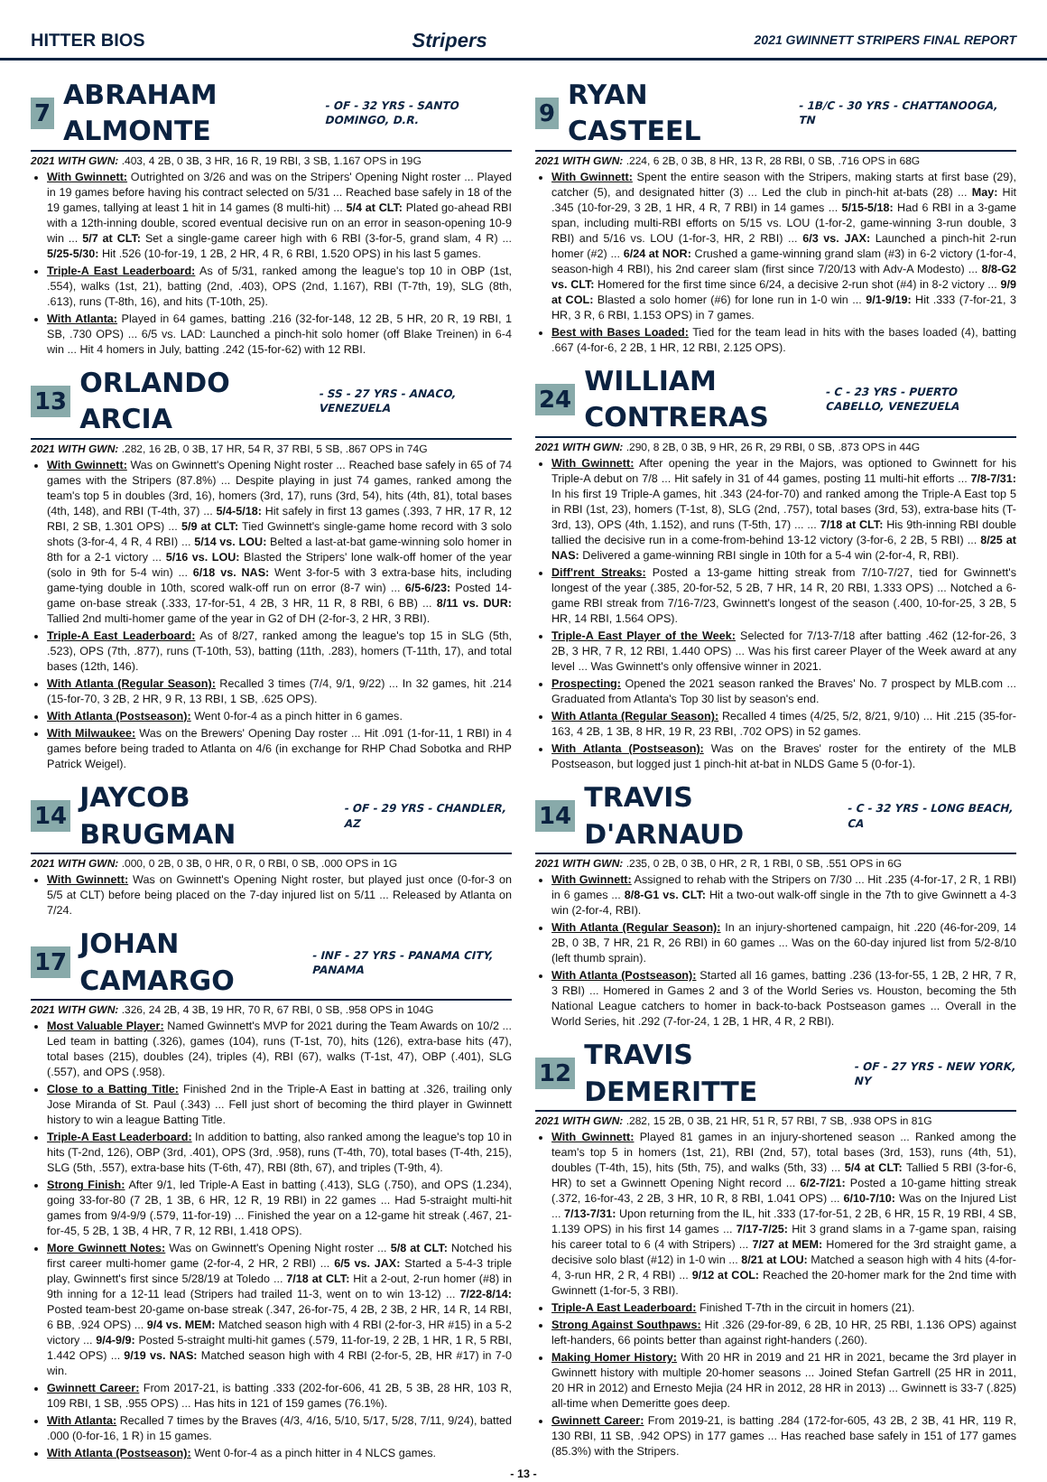HITTER BIOS Stripers 2021 GWINNETT STRIPERS FINAL REPORT
7 ABRAHAM ALMONTE - OF - 32 YRS - SANTO DOMINGO, D.R.
2021 WITH GWN: .403, 4 2B, 0 3B, 3 HR, 16 R, 19 RBI, 3 SB, 1.167 OPS in 19G
With Gwinnett: Outrighted on 3/26 and was on the Stripers' Opening Night roster ... Played in 19 games before having his contract selected on 5/31 ... Reached base safely in 18 of the 19 games, tallying at least 1 hit in 14 games (8 multi-hit) ... 5/4 at CLT: Plated go-ahead RBI with a 12th-inning double, scored eventual decisive run on an error in season-opening 10-9 win ... 5/7 at CLT: Set a single-game career high with 6 RBI (3-for-5, grand slam, 4 R) ... 5/25-5/30: Hit .526 (10-for-19, 1 2B, 2 HR, 4 R, 6 RBI, 1.520 OPS) in his last 5 games.
Triple-A East Leaderboard: As of 5/31, ranked among the league's top 10 in OBP (1st, .554), walks (1st, 21), batting (2nd, .403), OPS (2nd, 1.167), RBI (T-7th, 19), SLG (8th, .613), runs (T-8th, 16), and hits (T-10th, 25).
With Atlanta: Played in 64 games, batting .216 (32-for-148, 12 2B, 5 HR, 20 R, 19 RBI, 1 SB, .730 OPS) ... 6/5 vs. LAD: Launched a pinch-hit solo homer (off Blake Treinen) in 6-4 win ... Hit 4 homers in July, batting .242 (15-for-62) with 12 RBI.
13 ORLANDO ARCIA - SS - 27 YRS - ANACO, VENEZUELA
2021 WITH GWN: .282, 16 2B, 0 3B, 17 HR, 54 R, 37 RBI, 5 SB, .867 OPS in 74G
With Gwinnett: Was on Gwinnett's Opening Night roster ... Reached base safely in 65 of 74 games with the Stripers (87.8%) ... Despite playing in just 74 games, ranked among the team's top 5 in doubles (3rd, 16), homers (3rd, 17), runs (3rd, 54), hits (4th, 81), total bases (4th, 148), and RBI (T-4th, 37) ... 5/4-5/18: Hit safely in first 13 games (.393, 7 HR, 17 R, 12 RBI, 2 SB, 1.301 OPS) ... 5/9 at CLT: Tied Gwinnett's single-game home record with 3 solo shots (3-for-4, 4 R, 4 RBI) ... 5/14 vs. LOU: Belted a last-at-bat game-winning solo homer in 8th for a 2-1 victory ... 5/16 vs. LOU: Blasted the Stripers' lone walk-off homer of the year (solo in 9th for 5-4 win) ... 6/18 vs. NAS: Went 3-for-5 with 3 extra-base hits, including game-tying double in 10th, scored walk-off run on error (8-7 win) ... 6/5-6/23: Posted 14-game on-base streak (.333, 17-for-51, 4 2B, 3 HR, 11 R, 8 RBI, 6 BB) ... 8/11 vs. DUR: Tallied 2nd multi-homer game of the year in G2 of DH (2-for-3, 2 HR, 3 RBI).
Triple-A East Leaderboard: As of 8/27, ranked among the league's top 15 in SLG (5th, .523), OPS (7th, .877), runs (T-10th, 53), batting (11th, .283), homers (T-11th, 17), and total bases (12th, 146).
With Atlanta (Regular Season): Recalled 3 times (7/4, 9/1, 9/22) ... In 32 games, hit .214 (15-for-70, 3 2B, 2 HR, 9 R, 13 RBI, 1 SB, .625 OPS).
With Atlanta (Postseason): Went 0-for-4 as a pinch hitter in 6 games.
With Milwaukee: Was on the Brewers' Opening Day roster ... Hit .091 (1-for-11, 1 RBI) in 4 games before being traded to Atlanta on 4/6 (in exchange for RHP Chad Sobotka and RHP Patrick Weigel).
14 JAYCOB BRUGMAN - OF - 29 YRS - CHANDLER, AZ
2021 WITH GWN: .000, 0 2B, 0 3B, 0 HR, 0 R, 0 RBI, 0 SB, .000 OPS in 1G
With Gwinnett: Was on Gwinnett's Opening Night roster, but played just once (0-for-3 on 5/5 at CLT) before being placed on the 7-day injured list on 5/11 ... Released by Atlanta on 7/24.
17 JOHAN CAMARGO - INF - 27 YRS - PANAMA CITY, PANAMA
2021 WITH GWN: .326, 24 2B, 4 3B, 19 HR, 70 R, 67 RBI, 0 SB, .958 OPS in 104G
Most Valuable Player: Named Gwinnett's MVP for 2021 during the Team Awards on 10/2 ... Led team in batting (.326), games (104), runs (T-1st, 70), hits (126), extra-base hits (47), total bases (215), doubles (24), triples (4), RBI (67), walks (T-1st, 47), OBP (.401), SLG (.557), and OPS (.958).
Close to a Batting Title: Finished 2nd in the Triple-A East in batting at .326, trailing only Jose Miranda of St. Paul (.343) ... Fell just short of becoming the third player in Gwinnett history to win a league Batting Title.
Triple-A East Leaderboard: In addition to batting, also ranked among the league's top 10 in hits (T-2nd, 126), OBP (3rd, .401), OPS (3rd, .958), runs (T-4th, 70), total bases (T-4th, 215), SLG (5th, .557), extra-base hits (T-6th, 47), RBI (8th, 67), and triples (T-9th, 4).
Strong Finish: After 9/1, led Triple-A East in batting (.413), SLG (.750), and OPS (1.234), going 33-for-80 (7 2B, 1 3B, 6 HR, 12 R, 19 RBI) in 22 games ... Had 5-straight multi-hit games from 9/4-9/9 (.579, 11-for-19) ... Finished the year on a 12-game hit streak (.467, 21-for-45, 5 2B, 1 3B, 4 HR, 7 R, 12 RBI, 1.418 OPS).
More Gwinnett Notes: Was on Gwinnett's Opening Night roster ... 5/8 at CLT: Notched his first career multi-homer game (2-for-4, 2 HR, 2 RBI) ... 6/5 vs. JAX: Started a 5-4-3 triple play, Gwinnett's first since 5/28/19 at Toledo ... 7/18 at CLT: Hit a 2-out, 2-run homer (#8) in 9th inning for a 12-11 lead (Stripers had trailed 11-3, went on to win 13-12) ... 7/22-8/14: Posted team-best 20-game on-base streak (.347, 26-for-75, 4 2B, 2 3B, 2 HR, 14 R, 14 RBI, 6 BB, .924 OPS) ... 9/4 vs. MEM: Matched season high with 4 RBI (2-for-3, HR #15) in a 5-2 victory ... 9/4-9/9: Posted 5-straight multi-hit games (.579, 11-for-19, 2 2B, 1 HR, 1 R, 5 RBI, 1.442 OPS) ... 9/19 vs. NAS: Matched season high with 4 RBI (2-for-5, 2B, HR #17) in 7-0 win.
Gwinnett Career: From 2017-21, is batting .333 (202-for-606, 41 2B, 5 3B, 28 HR, 103 R, 109 RBI, 1 SB, .955 OPS) ... Has hits in 121 of 159 games (76.1%).
With Atlanta: Recalled 7 times by the Braves (4/3, 4/16, 5/10, 5/17, 5/28, 7/11, 9/24), batted .000 (0-for-16, 1 R) in 15 games.
With Atlanta (Postseason): Went 0-for-4 as a pinch hitter in 4 NLCS games.
9 RYAN CASTEEL - 1B/C - 30 YRS - CHATTANOOGA, TN
2021 WITH GWN: .224, 6 2B, 0 3B, 8 HR, 13 R, 28 RBI, 0 SB, .716 OPS in 68G
With Gwinnett: Spent the entire season with the Stripers, making starts at first base (29), catcher (5), and designated hitter (3) ... Led the club in pinch-hit at-bats (28) ... May: Hit .345 (10-for-29, 3 2B, 1 HR, 4 R, 7 RBI) in 14 games ... 5/15-5/18: Had 6 RBI in a 3-game span, including multi-RBI efforts on 5/15 vs. LOU (1-for-2, game-winning 3-run double, 3 RBI) and 5/16 vs. LOU (1-for-3, HR, 2 RBI) ... 6/3 vs. JAX: Launched a pinch-hit 2-run homer (#2) ... 6/24 at NOR: Crushed a game-winning grand slam (#3) in 6-2 victory (1-for-4, season-high 4 RBI), his 2nd career slam (first since 7/20/13 with Adv-A Modesto) ... 8/8-G2 vs. CLT: Homered for the first time since 6/24, a decisive 2-run shot (#4) in 8-2 victory ... 9/9 at COL: Blasted a solo homer (#6) for lone run in 1-0 win ... 9/1-9/19: Hit .333 (7-for-21, 3 HR, 3 R, 6 RBI, 1.153 OPS) in 7 games.
Best with Bases Loaded: Tied for the team lead in hits with the bases loaded (4), batting .667 (4-for-6, 2 2B, 1 HR, 12 RBI, 2.125 OPS).
24 WILLIAM CONTRERAS - C - 23 YRS - PUERTO CABELLO, VENEZUELA
2021 WITH GWN: .290, 8 2B, 0 3B, 9 HR, 26 R, 29 RBI, 0 SB, .873 OPS in 44G
With Gwinnett: After opening the year in the Majors, was optioned to Gwinnett for his Triple-A debut on 7/8 ... Hit safely in 31 of 44 games, posting 11 multi-hit efforts ... 7/8-7/31: In his first 19 Triple-A games, hit .343 (24-for-70) and ranked among the Triple-A East top 5 in RBI (1st, 23), homers (T-1st, 8), SLG (2nd, .757), total bases (3rd, 53), extra-base hits (T-3rd, 13), OPS (4th, 1.152), and runs (T-5th, 17) ... ... 7/18 at CLT: His 9th-inning RBI double tallied the decisive run in a come-from-behind 13-12 victory (3-for-6, 2 2B, 5 RBI) ... 8/25 at NAS: Delivered a game-winning RBI single in 10th for a 5-4 win (2-for-4, R, RBI).
Diff'rent Streaks: Posted a 13-game hitting streak from 7/10-7/27, tied for Gwinnett's longest of the year (.385, 20-for-52, 5 2B, 7 HR, 14 R, 20 RBI, 1.333 OPS) ... Notched a 6-game RBI streak from 7/16-7/23, Gwinnett's longest of the season (.400, 10-for-25, 3 2B, 5 HR, 14 RBI, 1.564 OPS).
Triple-A East Player of the Week: Selected for 7/13-7/18 after batting .462 (12-for-26, 3 2B, 3 HR, 7 R, 12 RBI, 1.440 OPS) ... Was his first career Player of the Week award at any level ... Was Gwinnett's only offensive winner in 2021.
Prospecting: Opened the 2021 season ranked the Braves' No. 7 prospect by MLB.com ... Graduated from Atlanta's Top 30 list by season's end.
With Atlanta (Regular Season): Recalled 4 times (4/25, 5/2, 8/21, 9/10) ... Hit .215 (35-for-163, 4 2B, 1 3B, 8 HR, 19 R, 23 RBI, .702 OPS) in 52 games.
With Atlanta (Postseason): Was on the Braves' roster for the entirety of the MLB Postseason, but logged just 1 pinch-hit at-bat in NLDS Game 5 (0-for-1).
14 TRAVIS D'ARNAUD - C - 32 YRS - LONG BEACH, CA
2021 WITH GWN: .235, 0 2B, 0 3B, 0 HR, 2 R, 1 RBI, 0 SB, .551 OPS in 6G
With Gwinnett: Assigned to rehab with the Stripers on 7/30 ... Hit .235 (4-for-17, 2 R, 1 RBI) in 6 games ... 8/8-G1 vs. CLT: Hit a two-out walk-off single in the 7th to give Gwinnett a 4-3 win (2-for-4, RBI).
With Atlanta (Regular Season): In an injury-shortened campaign, hit .220 (46-for-209, 14 2B, 0 3B, 7 HR, 21 R, 26 RBI) in 60 games ... Was on the 60-day injured list from 5/2-8/10 (left thumb sprain).
With Atlanta (Postseason): Started all 16 games, batting .236 (13-for-55, 1 2B, 2 HR, 7 R, 3 RBI) ... Homered in Games 2 and 3 of the World Series vs. Houston, becoming the 5th National League catchers to homer in back-to-back Postseason games ... Overall in the World Series, hit .292 (7-for-24, 1 2B, 1 HR, 4 R, 2 RBI).
12 TRAVIS DEMERITTE - OF - 27 YRS - NEW YORK, NY
2021 WITH GWN: .282, 15 2B, 0 3B, 21 HR, 51 R, 57 RBI, 7 SB, .938 OPS in 81G
With Gwinnett: Played 81 games in an injury-shortened season ... Ranked among the team's top 5 in homers (1st, 21), RBI (2nd, 57), total bases (3rd, 153), runs (4th, 51), doubles (T-4th, 15), hits (5th, 75), and walks (5th, 33) ... 5/4 at CLT: Tallied 5 RBI (3-for-6, HR) to set a Gwinnett Opening Night record ... 6/2-7/21: Posted a 10-game hitting streak (.372, 16-for-43, 2 2B, 3 HR, 10 R, 8 RBI, 1.041 OPS) ... 6/10-7/10: Was on the Injured List ... 7/13-7/31: Upon returning from the IL, hit .333 (17-for-51, 2 2B, 6 HR, 15 R, 19 RBI, 4 SB, 1.139 OPS) in his first 14 games ... 7/17-7/25: Hit 3 grand slams in a 7-game span, raising his career total to 6 (4 with Stripers) ... 7/27 at MEM: Homered for the 3rd straight game, a decisive solo blast (#12) in 1-0 win ... 8/21 at LOU: Matched a season high with 4 hits (4-for-4, 3-run HR, 2 R, 4 RBI) ... 9/12 at COL: Reached the 20-homer mark for the 2nd time with Gwinnett (1-for-5, 3 RBI).
Triple-A East Leaderboard: Finished T-7th in the circuit in homers (21).
Strong Against Southpaws: Hit .326 (29-for-89, 6 2B, 10 HR, 25 RBI, 1.136 OPS) against left-handers, 66 points better than against right-handers (.260).
Making Homer History: With 20 HR in 2019 and 21 HR in 2021, became the 3rd player in Gwinnett history with multiple 20-homer seasons ... Joined Stefan Gartrell (25 HR in 2011, 20 HR in 2012) and Ernesto Mejia (24 HR in 2012, 28 HR in 2013) ... Gwinnett is 33-7 (.825) all-time when Demeritte goes deep.
Gwinnett Career: From 2019-21, is batting .284 (172-for-605, 43 2B, 2 3B, 41 HR, 119 R, 130 RBI, 11 SB, .942 OPS) in 177 games ... Has reached base safely in 151 of 177 games (85.3%) with the Stripers.
- 13 -